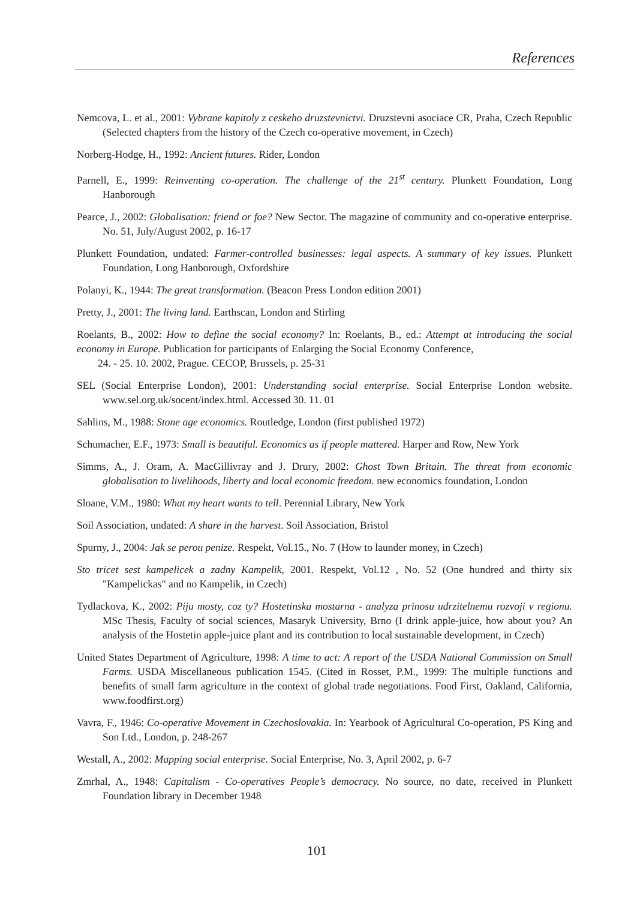References
Nemcova, L. et al., 2001: Vybrane kapitoly z ceskeho druzstevnictvi. Druzstevni asociace CR, Praha, Czech Republic (Selected chapters from the history of the Czech co-operative movement, in Czech)
Norberg-Hodge, H., 1992: Ancient futures. Rider, London
Parnell, E., 1999: Reinventing co-operation. The challenge of the 21<sup>st</sup> century. Plunkett Foundation, Long Hanborough
Pearce, J., 2002: Globalisation: friend or foe? New Sector. The magazine of community and co-operative enterprise. No. 51, July/August 2002, p. 16-17
Plunkett Foundation, undated: Farmer-controlled businesses: legal aspects. A summary of key issues. Plunkett Foundation, Long Hanborough, Oxfordshire
Polanyi, K., 1944: The great transformation. (Beacon Press London edition 2001)
Pretty, J., 2001: The living land. Earthscan, London and Stirling
Roelants, B., 2002: How to define the social economy? In: Roelants, B., ed.: Attempt at introducing the social economy in Europe. Publication for participants of Enlarging the Social Economy Conference,
24. - 25. 10. 2002, Prague. CECOP, Brussels, p. 25-31
SEL (Social Enterprise London), 2001: Understanding social enterprise. Social Enterprise London website. www.sel.org.uk/socent/index.html. Accessed 30. 11. 01
Sahlins, M., 1988: Stone age economics. Routledge, London (first published 1972)
Schumacher, E.F., 1973: Small is beautiful. Economics as if people mattered. Harper and Row, New York
Simms, A., J. Oram, A. MacGillivray and J. Drury, 2002: Ghost Town Britain. The threat from economic globalisation to livelihoods, liberty and local economic freedom. new economics foundation, London
Sloane, V.M., 1980: What my heart wants to tell. Perennial Library, New York
Soil Association, undated: A share in the harvest. Soil Association, Bristol
Spurny, J., 2004: Jak se perou penize. Respekt, Vol.15., No. 7 (How to launder money, in Czech)
Sto tricet sest kampelicek a zadny Kampelik, 2001. Respekt, Vol.12 , No. 52 (One hundred and thirty six "Kampelickas" and no Kampelik, in Czech)
Tydlackova, K., 2002: Piju mosty, coz ty? Hostetinska mostarna - analyza prinosu udrzitelnemu rozvoji v regionu. MSc Thesis, Faculty of social sciences, Masaryk University, Brno (I drink apple-juice, how about you? An analysis of the Hostetin apple-juice plant and its contribution to local sustainable development, in Czech)
United States Department of Agriculture, 1998: A time to act: A report of the USDA National Commission on Small Farms. USDA Miscellaneous publication 1545. (Cited in Rosset, P.M., 1999: The multiple functions and benefits of small farm agriculture in the context of global trade negotiations. Food First, Oakland, California, www.foodfirst.org)
Vavra, F., 1946: Co-operative Movement in Czechoslovakia. In: Yearbook of Agricultural Co-operation, PS King and Son Ltd., London, p. 248-267
Westall, A., 2002: Mapping social enterprise. Social Enterprise, No. 3, April 2002, p. 6-7
Zmrhal, A., 1948: Capitalism - Co-operatives People’s democracy. No source, no date, received in Plunkett Foundation library in December 1948
101